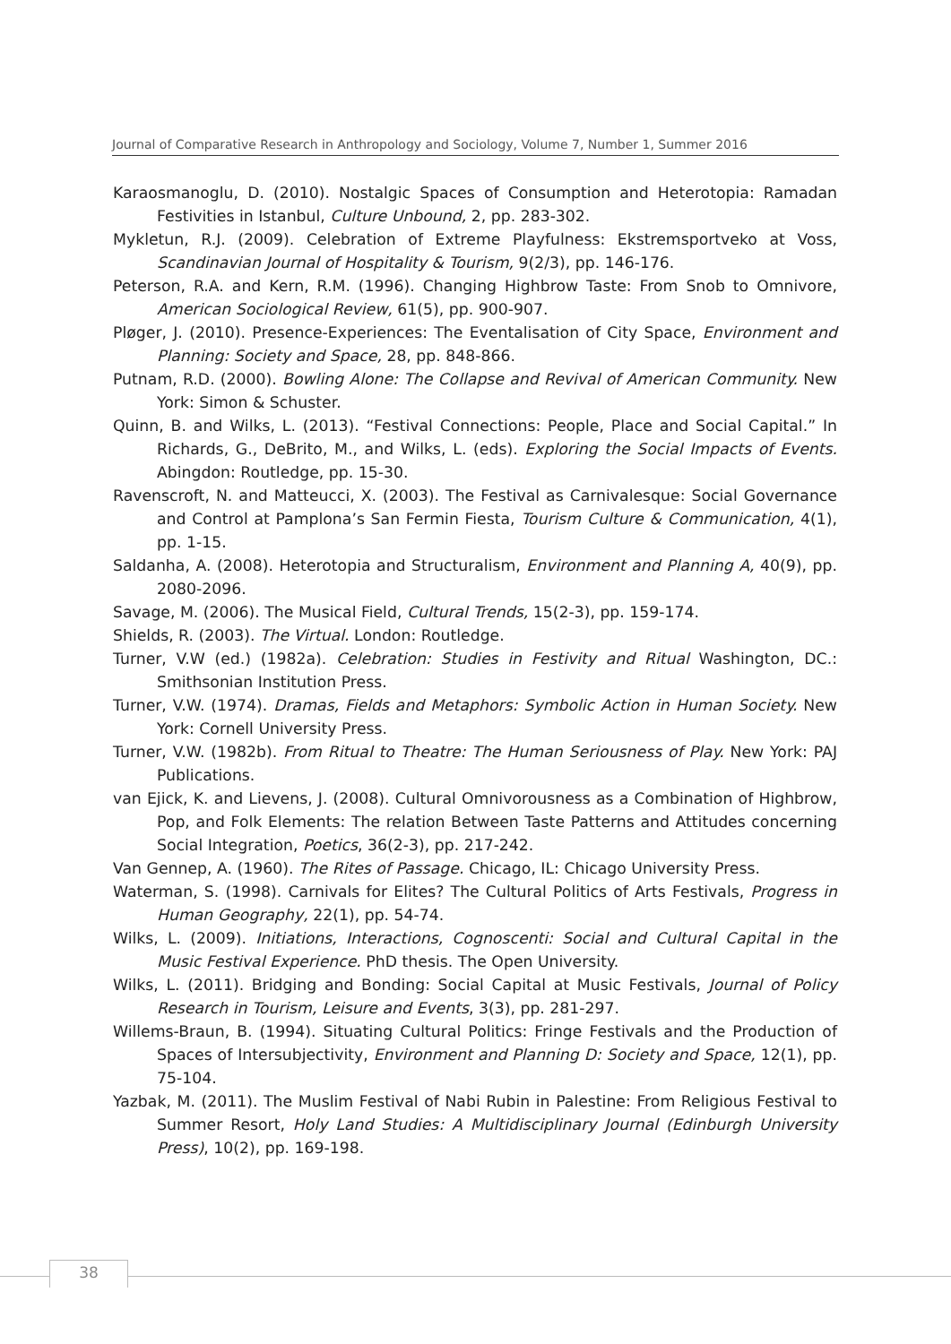Journal of Comparative Research in Anthropology and Sociology, Volume 7, Number 1, Summer 2016
Karaosmanoglu, D. (2010). Nostalgic Spaces of Consumption and Heterotopia: Ramadan Festivities in Istanbul, Culture Unbound, 2, pp. 283-302.
Mykletun, R.J. (2009). Celebration of Extreme Playfulness: Ekstremsportveko at Voss, Scandinavian Journal of Hospitality & Tourism, 9(2/3), pp. 146-176.
Peterson, R.A. and Kern, R.M. (1996). Changing Highbrow Taste: From Snob to Omnivore, American Sociological Review, 61(5), pp. 900-907.
Pløger, J. (2010). Presence-Experiences: The Eventalisation of City Space, Environment and Planning: Society and Space, 28, pp. 848-866.
Putnam, R.D. (2000). Bowling Alone: The Collapse and Revival of American Community. New York: Simon & Schuster.
Quinn, B. and Wilks, L. (2013). “Festival Connections: People, Place and Social Capital.” In Richards, G., DeBrito, M., and Wilks, L. (eds). Exploring the Social Impacts of Events. Abingdon: Routledge, pp. 15-30.
Ravenscroft, N. and Matteucci, X. (2003). The Festival as Carnivalesque: Social Governance and Control at Pamplona’s San Fermin Fiesta, Tourism Culture & Communication, 4(1), pp. 1-15.
Saldanha, A. (2008). Heterotopia and Structuralism, Environment and Planning A, 40(9), pp. 2080-2096.
Savage, M. (2006). The Musical Field, Cultural Trends, 15(2-3), pp. 159-174.
Shields, R. (2003). The Virtual. London: Routledge.
Turner, V.W (ed.) (1982a). Celebration: Studies in Festivity and Ritual Washington, DC.: Smithsonian Institution Press.
Turner, V.W. (1974). Dramas, Fields and Metaphors: Symbolic Action in Human Society. New York: Cornell University Press.
Turner, V.W. (1982b). From Ritual to Theatre: The Human Seriousness of Play. New York: PAJ Publications.
van Ejick, K. and Lievens, J. (2008). Cultural Omnivorousness as a Combination of Highbrow, Pop, and Folk Elements: The relation Between Taste Patterns and Attitudes concerning Social Integration, Poetics, 36(2-3), pp. 217-242.
Van Gennep, A. (1960). The Rites of Passage. Chicago, IL: Chicago University Press.
Waterman, S. (1998). Carnivals for Elites? The Cultural Politics of Arts Festivals, Progress in Human Geography, 22(1), pp. 54-74.
Wilks, L. (2009). Initiations, Interactions, Cognoscenti: Social and Cultural Capital in the Music Festival Experience. PhD thesis. The Open University.
Wilks, L. (2011). Bridging and Bonding: Social Capital at Music Festivals, Journal of Policy Research in Tourism, Leisure and Events, 3(3), pp. 281-297.
Willems-Braun, B. (1994). Situating Cultural Politics: Fringe Festivals and the Production of Spaces of Intersubjectivity, Environment and Planning D: Society and Space, 12(1), pp. 75-104.
Yazbak, M. (2011). The Muslim Festival of Nabi Rubin in Palestine: From Religious Festival to Summer Resort, Holy Land Studies: A Multidisciplinary Journal (Edinburgh University Press), 10(2), pp. 169-198.
38